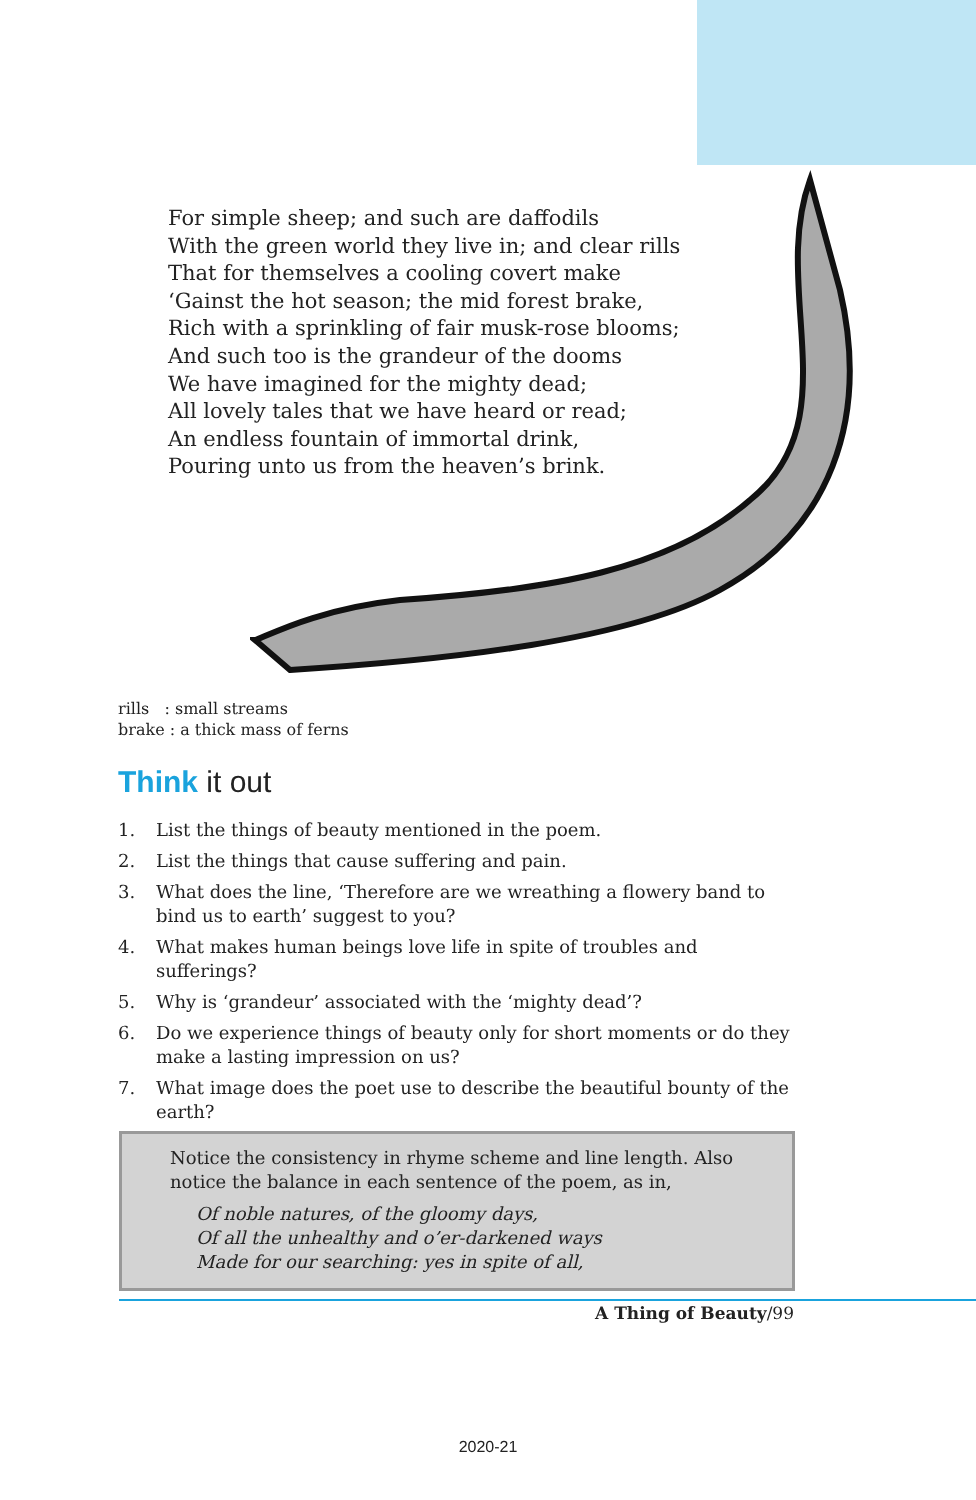For simple sheep; and such are daffodils
With the green world they live in; and clear rills
That for themselves a cooling covert make
‘Gainst the hot season; the mid forest brake,
Rich with a sprinkling of fair musk-rose blooms;
And such too is the grandeur of the dooms
We have imagined for the mighty dead;
All lovely tales that we have heard or read;
An endless fountain of immortal drink,
Pouring unto us from the heaven’s brink.
rills : small streams
brake : a thick mass of ferns
Think it out
1. List the things of beauty mentioned in the poem.
2. List the things that cause suffering and pain.
3. What does the line, ‘Therefore are we wreathing a flowery band to bind us to earth’ suggest to you?
4. What makes human beings love life in spite of troubles and sufferings?
5. Why is ‘grandeur’ associated with the ‘mighty dead’?
6. Do we experience things of beauty only for short moments or do they make a lasting impression on us?
7. What image does the poet use to describe the beautiful bounty of the earth?
Notice the consistency in rhyme scheme and line length. Also notice the balance in each sentence of the poem, as in,
Of noble natures, of the gloomy days,
Of all the unhealthy and o’er-darkened ways
Made for our searching: yes in spite of all,
A Thing of Beauty/99
2020-21